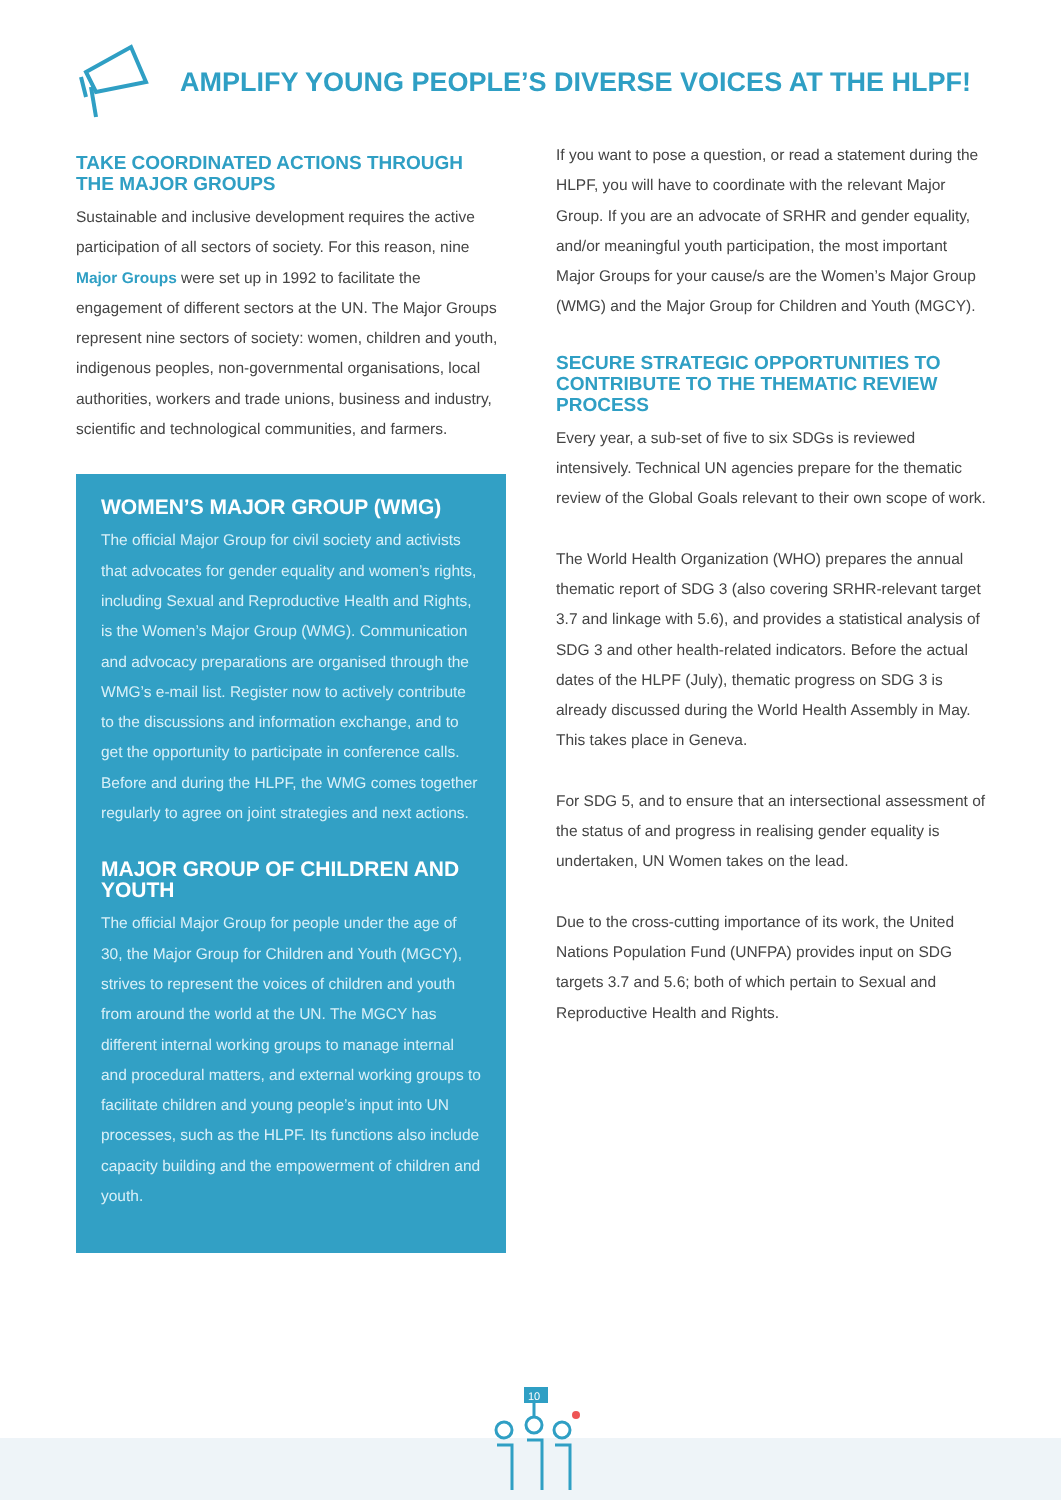AMPLIFY YOUNG PEOPLE’S DIVERSE VOICES AT THE HLPF!
TAKE COORDINATED ACTIONS THROUGH THE MAJOR GROUPS
Sustainable and inclusive development requires the active participation of all sectors of society. For this reason, nine Major Groups were set up in 1992 to facilitate the engagement of different sectors at the UN. The Major Groups represent nine sectors of society: women, children and youth, indigenous peoples, non-governmental organisations, local authorities, workers and trade unions, business and industry, scientific and technological communities, and farmers.
WOMEN’S MAJOR GROUP (WMG)
The official Major Group for civil society and activists that advocates for gender equality and women’s rights, including Sexual and Reproductive Health and Rights, is the Women’s Major Group (WMG). Communication and advocacy preparations are organised through the WMG’s e-mail list. Register now to actively contribute to the discussions and information exchange, and to get the opportunity to participate in conference calls. Before and during the HLPF, the WMG comes together regularly to agree on joint strategies and next actions.
MAJOR GROUP OF CHILDREN AND YOUTH
The official Major Group for people under the age of 30, the Major Group for Children and Youth (MGCY), strives to represent the voices of children and youth from around the world at the UN. The MGCY has different internal working groups to manage internal and procedural matters, and external working groups to facilitate children and young people’s input into UN processes, such as the HLPF. Its functions also include capacity building and the empowerment of children and youth.
If you want to pose a question, or read a statement during the HLPF, you will have to coordinate with the relevant Major Group. If you are an advocate of SRHR and gender equality, and/or meaningful youth participation, the most important Major Groups for your cause/s are the Women’s Major Group (WMG) and the Major Group for Children and Youth (MGCY).
SECURE STRATEGIC OPPORTUNITIES TO CONTRIBUTE TO THE THEMATIC REVIEW PROCESS
Every year, a sub-set of five to six SDGs is reviewed intensively. Technical UN agencies prepare for the thematic review of the Global Goals relevant to their own scope of work.
The World Health Organization (WHO) prepares the annual thematic report of SDG 3 (also covering SRHR-relevant target 3.7 and linkage with 5.6), and provides a statistical analysis of SDG 3 and other health-related indicators. Before the actual dates of the HLPF (July), thematic progress on SDG 3 is already discussed during the World Health Assembly in May. This takes place in Geneva.
For SDG 5, and to ensure that an intersectional assessment of the status of and progress in realising gender equality is undertaken, UN Women takes on the lead.
Due to the cross-cutting importance of its work, the United Nations Population Fund (UNFPA) provides input on SDG targets 3.7 and 5.6; both of which pertain to Sexual and Reproductive Health and Rights.
10